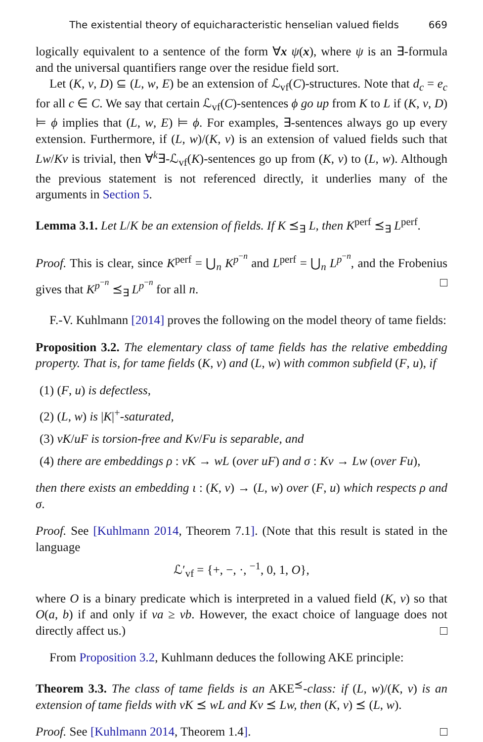The existential theory of equicharacteristic henselian valued fields 669
logically equivalent to a sentence of the form ∀x ψ(x), where ψ is an ∃-formula and the universal quantifiers range over the residue field sort.
Let (K, v, D) ⊆ (L, w, E) be an extension of ℒ<sub>vf</sub>(C)-structures. Note that d<sub>c</sub> = e<sub>c</sub> for all c ∈ C. We say that certain ℒ<sub>vf</sub>(C)-sentences ϕ go up from K to L if (K, v, D) ⊨ ϕ implies that (L, w, E) ⊨ ϕ. For examples, ∃-sentences always go up every extension. Furthermore, if (L, w)/(K, v) is an extension of valued fields such that Lw/Kv is trivial, then ∀<sup>k</sup>∃-ℒ<sub>vf</sub>(K)-sentences go up from (K, v) to (L, w). Although the previous statement is not referenced directly, it underlies many of the arguments in Section 5.
Lemma 3.1. Let L/K be an extension of fields. If K ⪯<sub>∃</sub> L, then K<sup>perf</sup> ⪯<sub>∃</sub> L<sup>perf</sup>.
Proof. This is clear, since K<sup>perf</sup> = ⋃<sub>n</sub> K<sup>p<sup>−n</sup></sup> and L<sup>perf</sup> = ⋃<sub>n</sub> L<sup>p<sup>−n</sup></sup>, and the Frobenius gives that K<sup>p<sup>−n</sup></sup> ⪯<sub>∃</sub> L<sup>p<sup>−n</sup></sup> for all n. □
F.-V. Kuhlmann [2014] proves the following on the model theory of tame fields:
Proposition 3.2. The elementary class of tame fields has the relative embedding property. That is, for tame fields (K, v) and (L, w) with common subfield (F, u), if
(1) (F, u) is defectless,
(2) (L, w) is |K|<sup>+</sup>-saturated,
(3) vK/uF is torsion-free and Kv/Fu is separable, and
(4) there are embeddings ρ : vK → wL (over uF) and σ : Kv → Lw (over Fu),
then there exists an embedding ι : (K, v) → (L, w) over (F, u) which respects ρ and σ.
Proof. See [Kuhlmann 2014, Theorem 7.1]. (Note that this result is stated in the language
ℒ′<sub>vf</sub> = {+, −, ·, <sup>−1</sup>, 0, 1, O},
where O is a binary predicate which is interpreted in a valued field (K, v) so that O(a, b) if and only if va ≥ vb. However, the exact choice of language does not directly affect us.) □
From Proposition 3.2, Kuhlmann deduces the following AKE principle:
Theorem 3.3. The class of tame fields is an AKE<sup>⪯</sup>-class: if (L, w)/(K, v) is an extension of tame fields with vK ⪯ wL and Kv ⪯ Lw, then (K, v) ⪯ (L, w).
Proof. See [Kuhlmann 2014, Theorem 1.4]. □